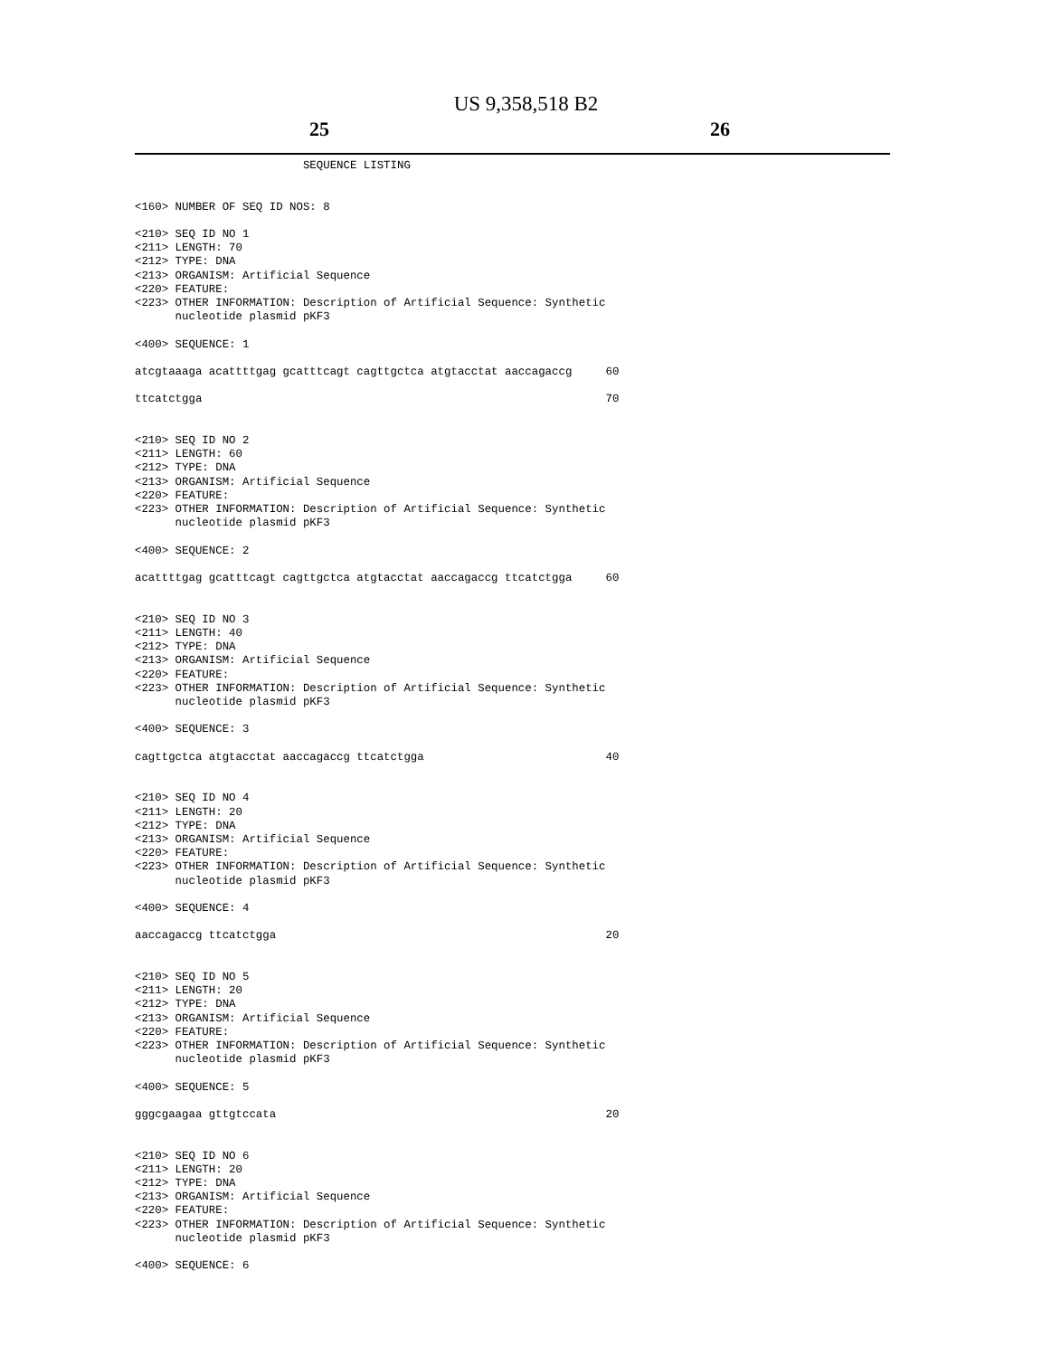US 9,358,518 B2
25 26
                         SEQUENCE LISTING


<160> NUMBER OF SEQ ID NOS: 8

<210> SEQ ID NO 1
<211> LENGTH: 70
<212> TYPE: DNA
<213> ORGANISM: Artificial Sequence
<220> FEATURE:
<223> OTHER INFORMATION: Description of Artificial Sequence: Synthetic
      nucleotide plasmid pKF3

<400> SEQUENCE: 1

atcgtaaaga acattttgag gcatttcagt cagttgctca atgtacctat aaccagaccg     60

ttcatctgga                                                            70


<210> SEQ ID NO 2
<211> LENGTH: 60
<212> TYPE: DNA
<213> ORGANISM: Artificial Sequence
<220> FEATURE:
<223> OTHER INFORMATION: Description of Artificial Sequence: Synthetic
      nucleotide plasmid pKF3

<400> SEQUENCE: 2

acattttgag gcatttcagt cagttgctca atgtacctat aaccagaccg ttcatctgga     60


<210> SEQ ID NO 3
<211> LENGTH: 40
<212> TYPE: DNA
<213> ORGANISM: Artificial Sequence
<220> FEATURE:
<223> OTHER INFORMATION: Description of Artificial Sequence: Synthetic
      nucleotide plasmid pKF3

<400> SEQUENCE: 3

cagttgctca atgtacctat aaccagaccg ttcatctgga                           40


<210> SEQ ID NO 4
<211> LENGTH: 20
<212> TYPE: DNA
<213> ORGANISM: Artificial Sequence
<220> FEATURE:
<223> OTHER INFORMATION: Description of Artificial Sequence: Synthetic
      nucleotide plasmid pKF3

<400> SEQUENCE: 4

aaccagaccg ttcatctgga                                                 20


<210> SEQ ID NO 5
<211> LENGTH: 20
<212> TYPE: DNA
<213> ORGANISM: Artificial Sequence
<220> FEATURE:
<223> OTHER INFORMATION: Description of Artificial Sequence: Synthetic
      nucleotide plasmid pKF3

<400> SEQUENCE: 5

gggcgaagaa gttgtccata                                                 20


<210> SEQ ID NO 6
<211> LENGTH: 20
<212> TYPE: DNA
<213> ORGANISM: Artificial Sequence
<220> FEATURE:
<223> OTHER INFORMATION: Description of Artificial Sequence: Synthetic
      nucleotide plasmid pKF3

<400> SEQUENCE: 6